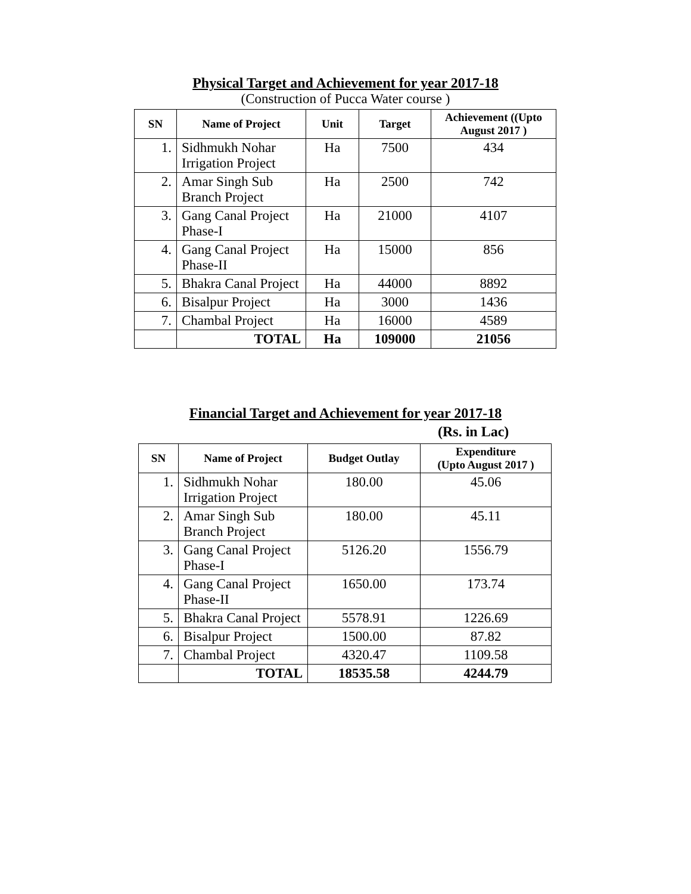Physical Target and Achievement for year 2017-18
(Construction of Pucca Water course )
| SN | Name of Project | Unit | Target | Achievement ((Upto August 2017 ) |
| --- | --- | --- | --- | --- |
| 1. | Sidhmukh Nohar Irrigation Project | Ha | 7500 | 434 |
| 2. | Amar Singh Sub Branch Project | Ha | 2500 | 742 |
| 3. | Gang Canal Project Phase-I | Ha | 21000 | 4107 |
| 4. | Gang Canal Project Phase-II | Ha | 15000 | 856 |
| 5. | Bhakra Canal Project | Ha | 44000 | 8892 |
| 6. | Bisalpur Project | Ha | 3000 | 1436 |
| 7. | Chambal Project | Ha | 16000 | 4589 |
| | TOTAL | Ha | 109000 | 21056 |
Financial Target and Achievement for year 2017-18
(Rs. in Lac)
| SN | Name of Project | Budget Outlay | Expenditure (Upto August 2017 ) |
| --- | --- | --- | --- |
| 1. | Sidhmukh Nohar Irrigation Project | 180.00 | 45.06 |
| 2. | Amar Singh Sub Branch Project | 180.00 | 45.11 |
| 3. | Gang Canal Project Phase-I | 5126.20 | 1556.79 |
| 4. | Gang Canal Project Phase-II | 1650.00 | 173.74 |
| 5. | Bhakra Canal Project | 5578.91 | 1226.69 |
| 6. | Bisalpur Project | 1500.00 | 87.82 |
| 7. | Chambal Project | 4320.47 | 1109.58 |
| | TOTAL | 18535.58 | 4244.79 |